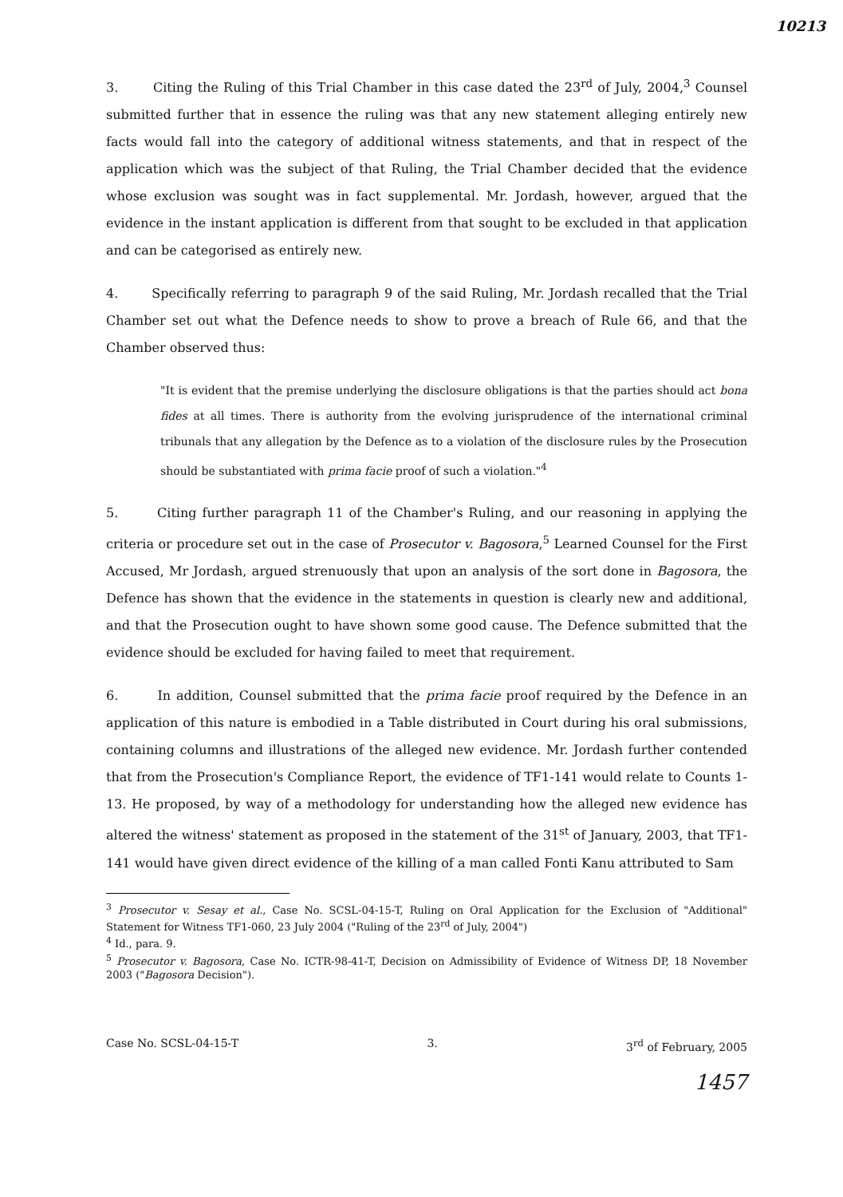10213
3. Citing the Ruling of this Trial Chamber in this case dated the 23<sup>rd</sup> of July, 2004,<sup>3</sup> Counsel submitted further that in essence the ruling was that any new statement alleging entirely new facts would fall into the category of additional witness statements, and that in respect of the application which was the subject of that Ruling, the Trial Chamber decided that the evidence whose exclusion was sought was in fact supplemental. Mr. Jordash, however, argued that the evidence in the instant application is different from that sought to be excluded in that application and can be categorised as entirely new.
4. Specifically referring to paragraph 9 of the said Ruling, Mr. Jordash recalled that the Trial Chamber set out what the Defence needs to show to prove a breach of Rule 66, and that the Chamber observed thus:
"It is evident that the premise underlying the disclosure obligations is that the parties should act bona fides at all times. There is authority from the evolving jurisprudence of the international criminal tribunals that any allegation by the Defence as to a violation of the disclosure rules by the Prosecution should be substantiated with prima facie proof of such a violation."<sup>4</sup>
5. Citing further paragraph 11 of the Chamber's Ruling, and our reasoning in applying the criteria or procedure set out in the case of Prosecutor v. Bagosora,<sup>5</sup> Learned Counsel for the First Accused, Mr Jordash, argued strenuously that upon an analysis of the sort done in Bagosora, the Defence has shown that the evidence in the statements in question is clearly new and additional, and that the Prosecution ought to have shown some good cause. The Defence submitted that the evidence should be excluded for having failed to meet that requirement.
6. In addition, Counsel submitted that the prima facie proof required by the Defence in an application of this nature is embodied in a Table distributed in Court during his oral submissions, containing columns and illustrations of the alleged new evidence. Mr. Jordash further contended that from the Prosecution's Compliance Report, the evidence of TF1-141 would relate to Counts 1-13. He proposed, by way of a methodology for understanding how the alleged new evidence has altered the witness' statement as proposed in the statement of the 31<sup>st</sup> of January, 2003, that TF1-141 would have given direct evidence of the killing of a man called Fonti Kanu attributed to Sam
<sup>3</sup> Prosecutor v. Sesay et al., Case No. SCSL-04-15-T, Ruling on Oral Application for the Exclusion of "Additional" Statement for Witness TF1-060, 23 July 2004 ("Ruling of the 23<sup>rd</sup> of July, 2004")
<sup>4</sup> Id., para. 9.
<sup>5</sup> Prosecutor v. Bagosora, Case No. ICTR-98-41-T, Decision on Admissibility of Evidence of Witness DP, 18 November 2003 ("Bagosora Decision").
Case No. SCSL-04-15-T 3. 3<sup>rd</sup> of February, 2005
1457